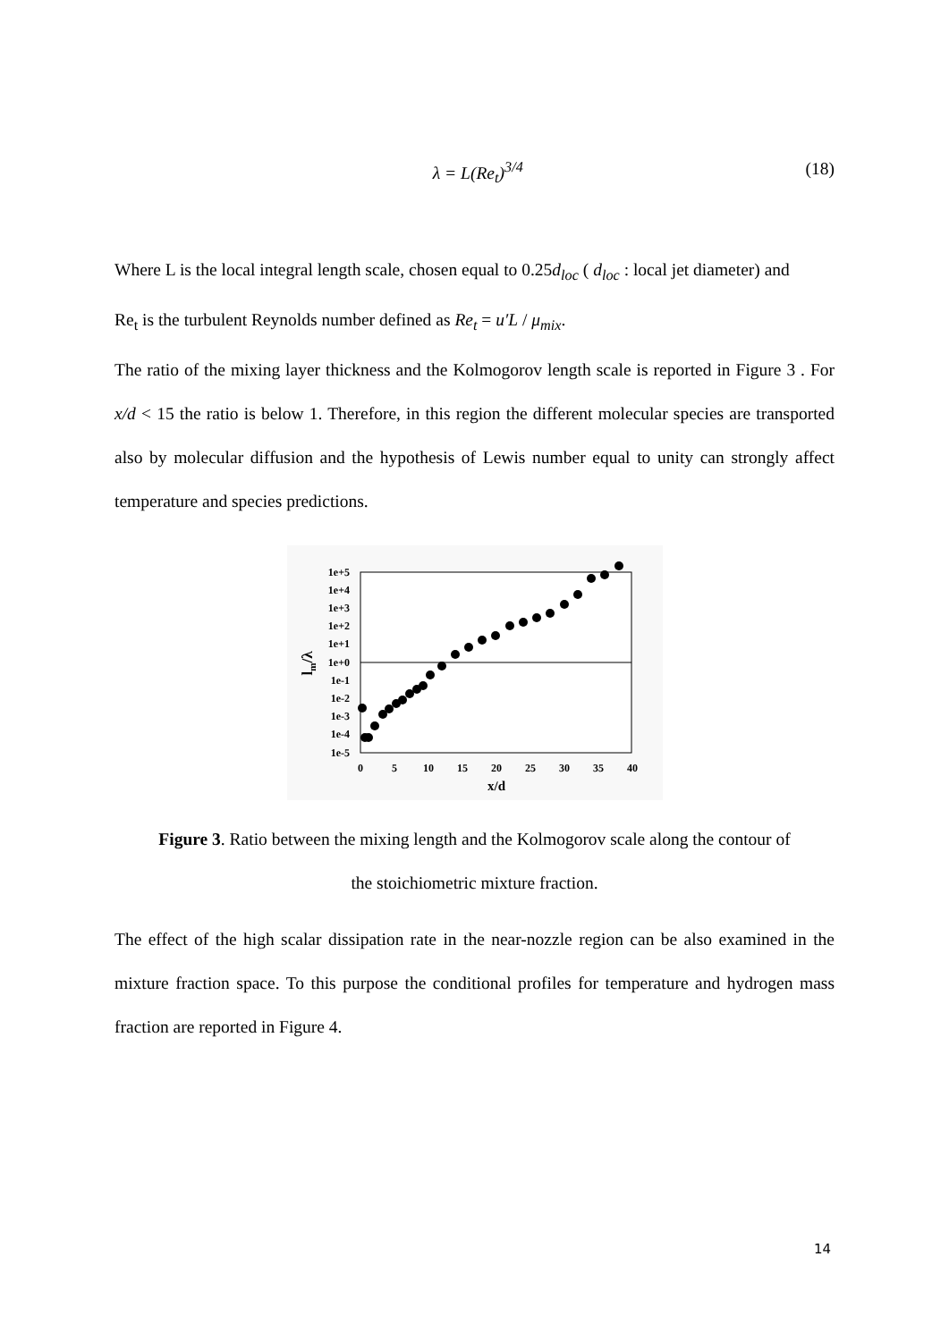λ = L(Re<sub>t</sub>)<sup>3/4</sup> (18)
Where L is the local integral length scale, chosen equal to 0.25d<sub>loc</sub> ( d<sub>loc</sub> : local jet diameter) and
Re<sub>t</sub> is the turbulent Reynolds number defined as Re<sub>t</sub> = u′L / μ<sub>mix</sub>.
The ratio of the mixing layer thickness and the Kolmogorov length scale is reported in Figure 3 . For x/d < 15 the ratio is below 1. Therefore, in this region the different molecular species are transported also by molecular diffusion and the hypothesis of Lewis number equal to unity can strongly affect temperature and species predictions.
1e+5
1e+4
1e+3
1e+2
1e+1
1e+0
1e-1
1e-2
1e-3
1e-4
1e-5
0
5
10
15
20
25
30
35
40
x/d
lm/λ
Figure 3. Ratio between the mixing length and the Kolmogorov scale along the contour of
the stoichiometric mixture fraction.
The effect of the high scalar dissipation rate in the near-nozzle region can be also examined in the mixture fraction space. To this purpose the conditional profiles for temperature and hydrogen mass fraction are reported in Figure 4.
14